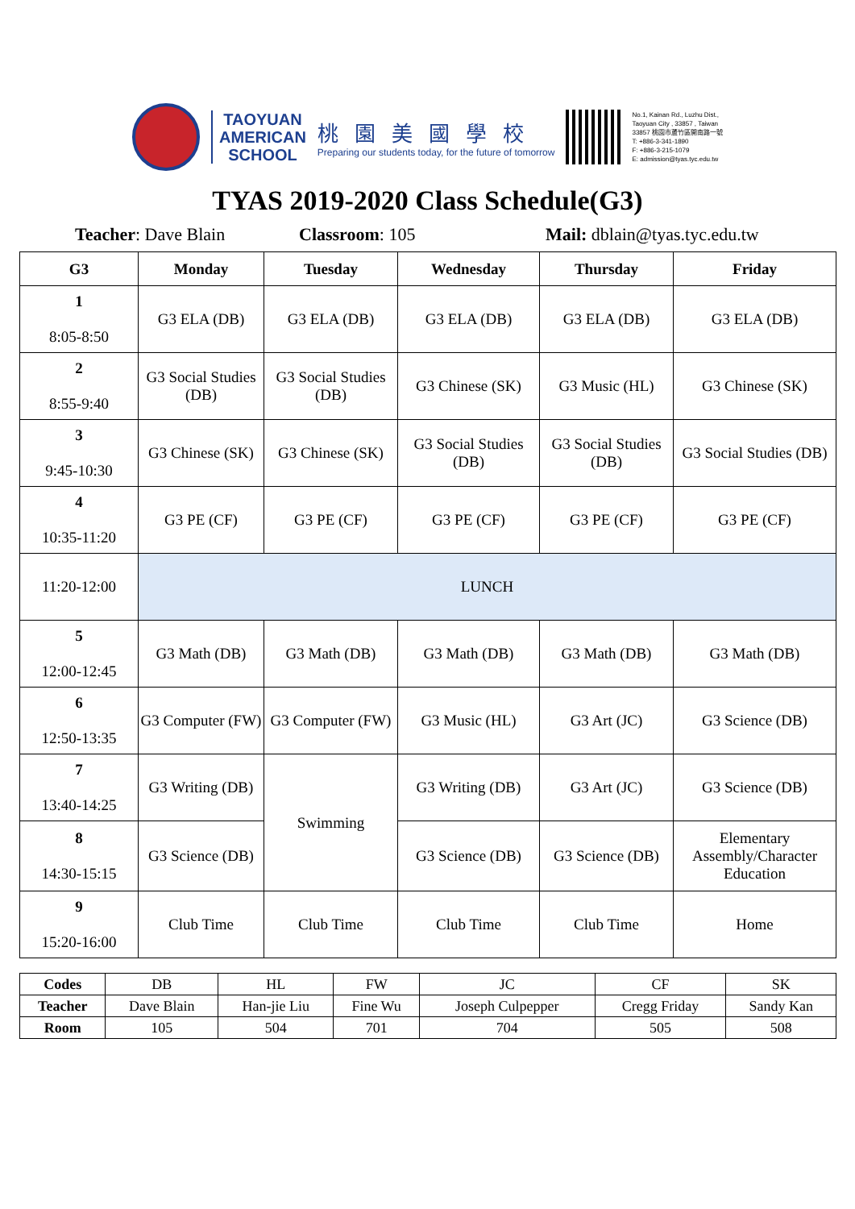TAOYUAN
AMERICAN
SCHOOL
桃園美國學校
Preparing our students today, for the future of tomorrow
No.1, Kainan Rd., Luzhu Dist.,
Taoyuan City , 33857 , Taiwan
33857 桃園市蘆竹區開南路一號
T: +886-3-341-1890
F: +886-3-215-1079
E: admission@tyas.tyc.edu.tw
TYAS 2019-2020 Class Schedule(G3)
Teacher: Dave Blain Classroom: 105 Mail: dblain@tyas.tyc.edu.tw
| G3 | Monday | Tuesday | Wednesday | Thursday | Friday |
| --- | --- | --- | --- | --- | --- |
| 1 8:05-8:50 | G3 ELA (DB) | G3 ELA (DB) | G3 ELA (DB) | G3 ELA (DB) | G3 ELA (DB) |
| 2 8:55-9:40 | G3 Social Studies (DB) | G3 Social Studies (DB) | G3 Chinese (SK) | G3 Music (HL) | G3 Chinese (SK) |
| 3 9:45-10:30 | G3 Chinese (SK) | G3 Chinese (SK) | G3 Social Studies (DB) | G3 Social Studies (DB) | G3 Social Studies (DB) |
| 4 10:35-11:20 | G3 PE (CF) | G3 PE (CF) | G3 PE (CF) | G3 PE (CF) | G3 PE (CF) |
| 11:20-12:00 | LUNCH | | | | |
| 5 12:00-12:45 | G3 Math (DB) | G3 Math (DB) | G3 Math (DB) | G3 Math (DB) | G3 Math (DB) |
| 6 12:50-13:35 | G3 Computer (FW) | G3 Computer (FW) | G3 Music (HL) | G3 Art (JC) | G3 Science (DB) |
| 7 13:40-14:25 | G3 Writing (DB) | Swimming | G3 Writing (DB) | G3 Art (JC) | G3 Science (DB) |
| 8 14:30-15:15 | G3 Science (DB) | | G3 Science (DB) | G3 Science (DB) | Elementary Assembly/Character Education |
| 9 15:20-16:00 | Club Time | Club Time | Club Time | Club Time | Home |
| Codes | DB | HL | FW | JC | CF | SK |
| Teacher | Dave Blain | Han-jie Liu | Fine Wu | Joseph Culpepper | Cregg Friday | Sandy Kan |
| Room | 105 | 504 | 701 | 704 | 505 | 508 |